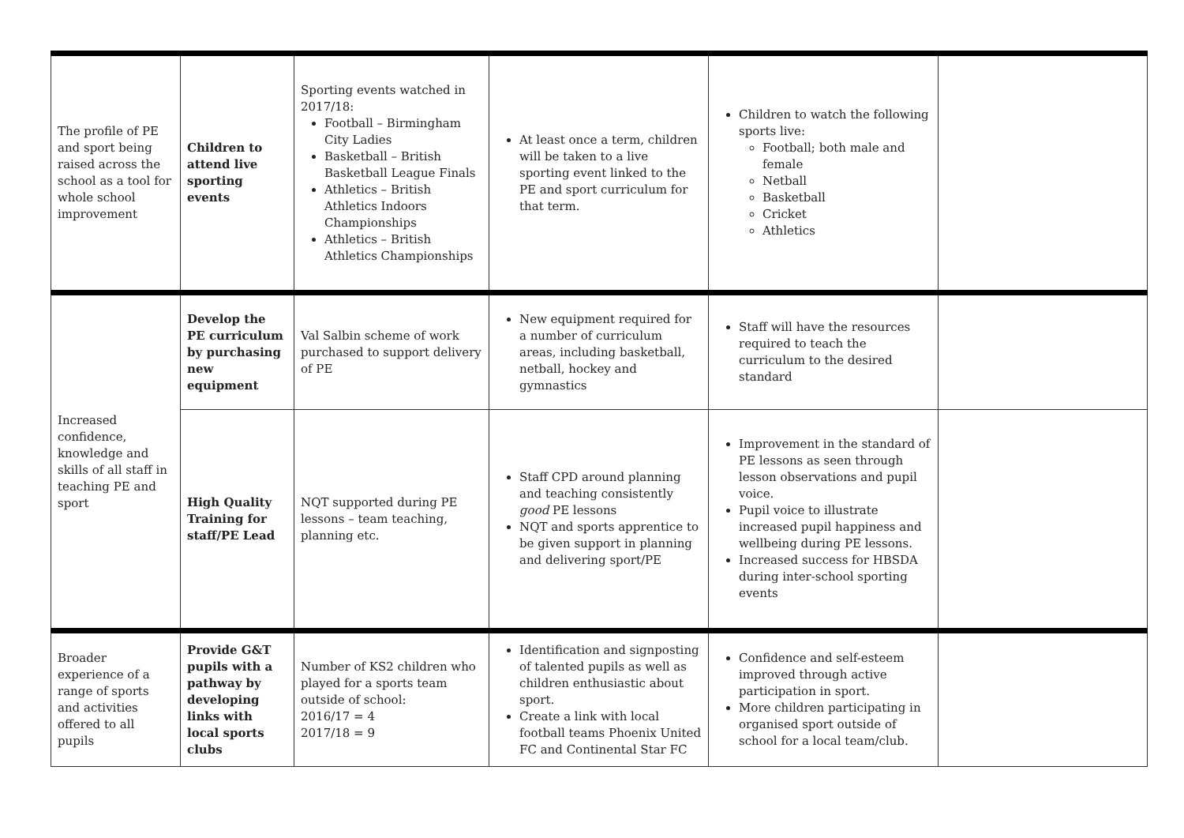| The profile of PE and sport being raised across the school as a tool for whole school improvement | Children to attend live sporting events | Sporting events watched in 2017/18: Football – Birmingham City Ladies Basketball – British Basketball League Finals Athletics – British Athletics Indoors Championships Athletics – British Athletics Championships | At least once a term, children will be taken to a live sporting event linked to the PE and sport curriculum for that term. | Children to watch the following sports live: Football; both male and female Netball Basketball Cricket Athletics | |
| Increased confidence, knowledge and skills of all staff in teaching PE and sport | Develop the PE curriculum by purchasing new equipment | Val Salbin scheme of work purchased to support delivery of PE | New equipment required for a number of curriculum areas, including basketball, netball, hockey and gymnastics | Staff will have the resources required to teach the curriculum to the desired standard | |
| | High Quality Training for staff/PE Lead | NQT supported during PE lessons – team teaching, planning etc. | Staff CPD around planning and teaching consistently good PE lessons NQT and sports apprentice to be given support in planning and delivering sport/PE | Improvement in the standard of PE lessons as seen through lesson observations and pupil voice. Pupil voice to illustrate increased pupil happiness and wellbeing during PE lessons. Increased success for HBSDA during inter-school sporting events | |
| Broader experience of a range of sports and activities offered to all pupils | Provide G&T pupils with a pathway by developing links with local sports clubs | Number of KS2 children who played for a sports team outside of school: 2016/17 = 4 2017/18 = 9 | Identification and signposting of talented pupils as well as children enthusiastic about sport. Create a link with local football teams Phoenix United FC and Continental Star FC | Confidence and self-esteem improved through active participation in sport. More children participating in organised sport outside of school for a local team/club. | |